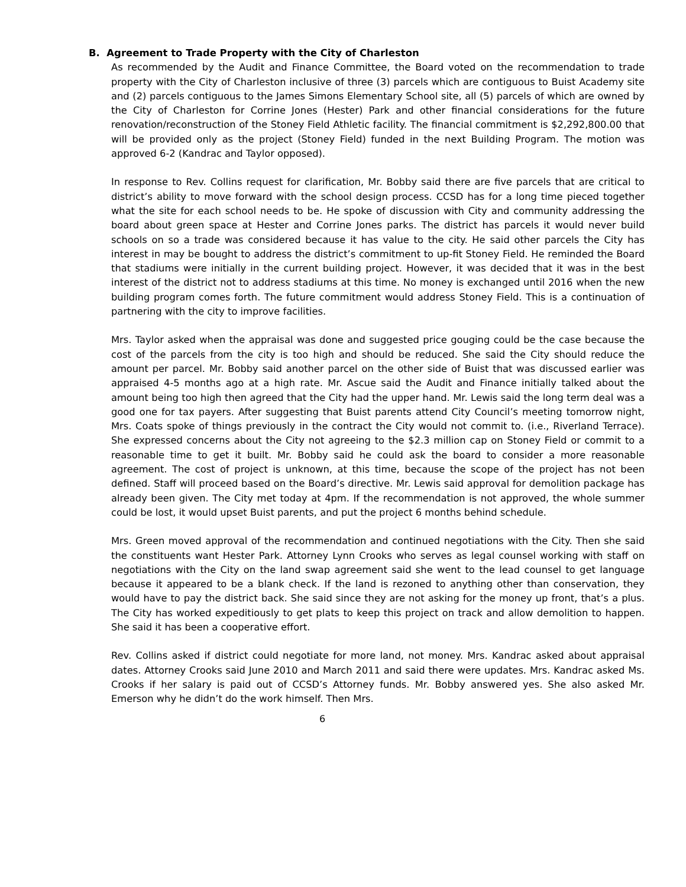B. Agreement to Trade Property with the City of Charleston
As recommended by the Audit and Finance Committee, the Board voted on the recommendation to trade property with the City of Charleston inclusive of three (3) parcels which are contiguous to Buist Academy site and (2) parcels contiguous to the James Simons Elementary School site, all (5) parcels of which are owned by the City of Charleston for Corrine Jones (Hester) Park and other financial considerations for the future renovation/reconstruction of the Stoney Field Athletic facility. The financial commitment is $2,292,800.00 that will be provided only as the project (Stoney Field) funded in the next Building Program. The motion was approved 6-2 (Kandrac and Taylor opposed).
In response to Rev. Collins request for clarification, Mr. Bobby said there are five parcels that are critical to district’s ability to move forward with the school design process. CCSD has for a long time pieced together what the site for each school needs to be. He spoke of discussion with City and community addressing the board about green space at Hester and Corrine Jones parks. The district has parcels it would never build schools on so a trade was considered because it has value to the city. He said other parcels the City has interest in may be bought to address the district’s commitment to up-fit Stoney Field. He reminded the Board that stadiums were initially in the current building project. However, it was decided that it was in the best interest of the district not to address stadiums at this time. No money is exchanged until 2016 when the new building program comes forth. The future commitment would address Stoney Field. This is a continuation of partnering with the city to improve facilities.
Mrs. Taylor asked when the appraisal was done and suggested price gouging could be the case because the cost of the parcels from the city is too high and should be reduced. She said the City should reduce the amount per parcel. Mr. Bobby said another parcel on the other side of Buist that was discussed earlier was appraised 4-5 months ago at a high rate. Mr. Ascue said the Audit and Finance initially talked about the amount being too high then agreed that the City had the upper hand. Mr. Lewis said the long term deal was a good one for tax payers. After suggesting that Buist parents attend City Council’s meeting tomorrow night, Mrs. Coats spoke of things previously in the contract the City would not commit to. (i.e., Riverland Terrace). She expressed concerns about the City not agreeing to the $2.3 million cap on Stoney Field or commit to a reasonable time to get it built. Mr. Bobby said he could ask the board to consider a more reasonable agreement. The cost of project is unknown, at this time, because the scope of the project has not been defined. Staff will proceed based on the Board’s directive. Mr. Lewis said approval for demolition package has already been given. The City met today at 4pm. If the recommendation is not approved, the whole summer could be lost, it would upset Buist parents, and put the project 6 months behind schedule.
Mrs. Green moved approval of the recommendation and continued negotiations with the City. Then she said the constituents want Hester Park. Attorney Lynn Crooks who serves as legal counsel working with staff on negotiations with the City on the land swap agreement said she went to the lead counsel to get language because it appeared to be a blank check. If the land is rezoned to anything other than conservation, they would have to pay the district back. She said since they are not asking for the money up front, that’s a plus. The City has worked expeditiously to get plats to keep this project on track and allow demolition to happen. She said it has been a cooperative effort.
Rev. Collins asked if district could negotiate for more land, not money. Mrs. Kandrac asked about appraisal dates. Attorney Crooks said June 2010 and March 2011 and said there were updates. Mrs. Kandrac asked Ms. Crooks if her salary is paid out of CCSD’s Attorney funds. Mr. Bobby answered yes. She also asked Mr. Emerson why he didn’t do the work himself. Then Mrs.
6